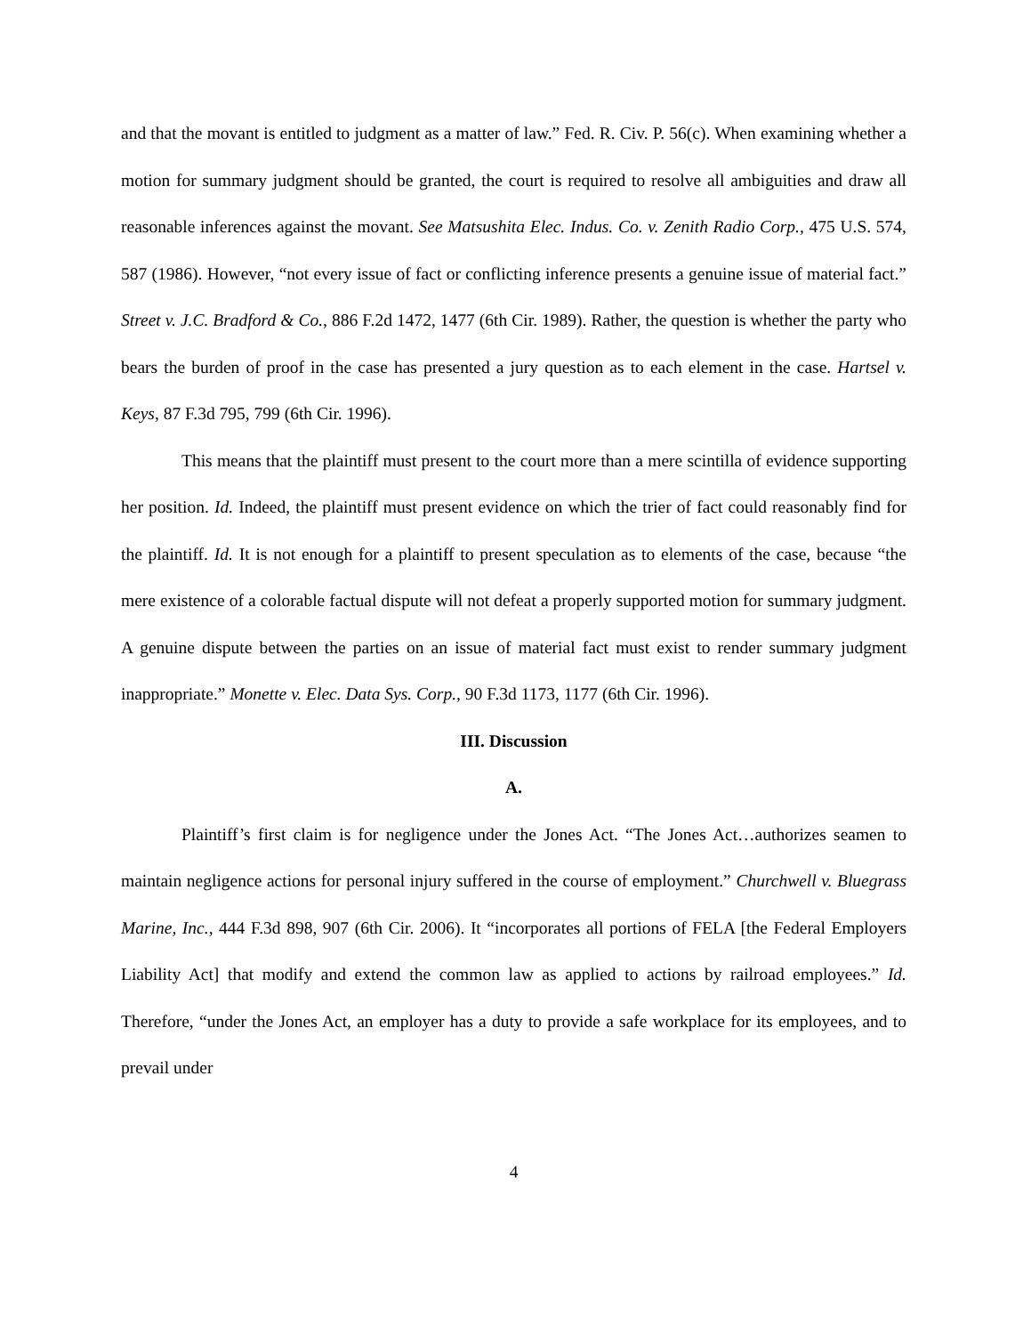and that the movant is entitled to judgment as a matter of law.” Fed. R. Civ. P. 56(c). When examining whether a motion for summary judgment should be granted, the court is required to resolve all ambiguities and draw all reasonable inferences against the movant. See Matsushita Elec. Indus. Co. v. Zenith Radio Corp., 475 U.S. 574, 587 (1986). However, “not every issue of fact or conflicting inference presents a genuine issue of material fact.” Street v. J.C. Bradford & Co., 886 F.2d 1472, 1477 (6th Cir. 1989). Rather, the question is whether the party who bears the burden of proof in the case has presented a jury question as to each element in the case. Hartsel v. Keys, 87 F.3d 795, 799 (6th Cir. 1996).
This means that the plaintiff must present to the court more than a mere scintilla of evidence supporting her position. Id. Indeed, the plaintiff must present evidence on which the trier of fact could reasonably find for the plaintiff. Id. It is not enough for a plaintiff to present speculation as to elements of the case, because “the mere existence of a colorable factual dispute will not defeat a properly supported motion for summary judgment. A genuine dispute between the parties on an issue of material fact must exist to render summary judgment inappropriate.” Monette v. Elec. Data Sys. Corp., 90 F.3d 1173, 1177 (6th Cir. 1996).
III. Discussion
A.
Plaintiff’s first claim is for negligence under the Jones Act. “The Jones Act…authorizes seamen to maintain negligence actions for personal injury suffered in the course of employment.” Churchwell v. Bluegrass Marine, Inc., 444 F.3d 898, 907 (6th Cir. 2006). It “incorporates all portions of FELA [the Federal Employers Liability Act] that modify and extend the common law as applied to actions by railroad employees.” Id. Therefore, “under the Jones Act, an employer has a duty to provide a safe workplace for its employees, and to prevail under
4